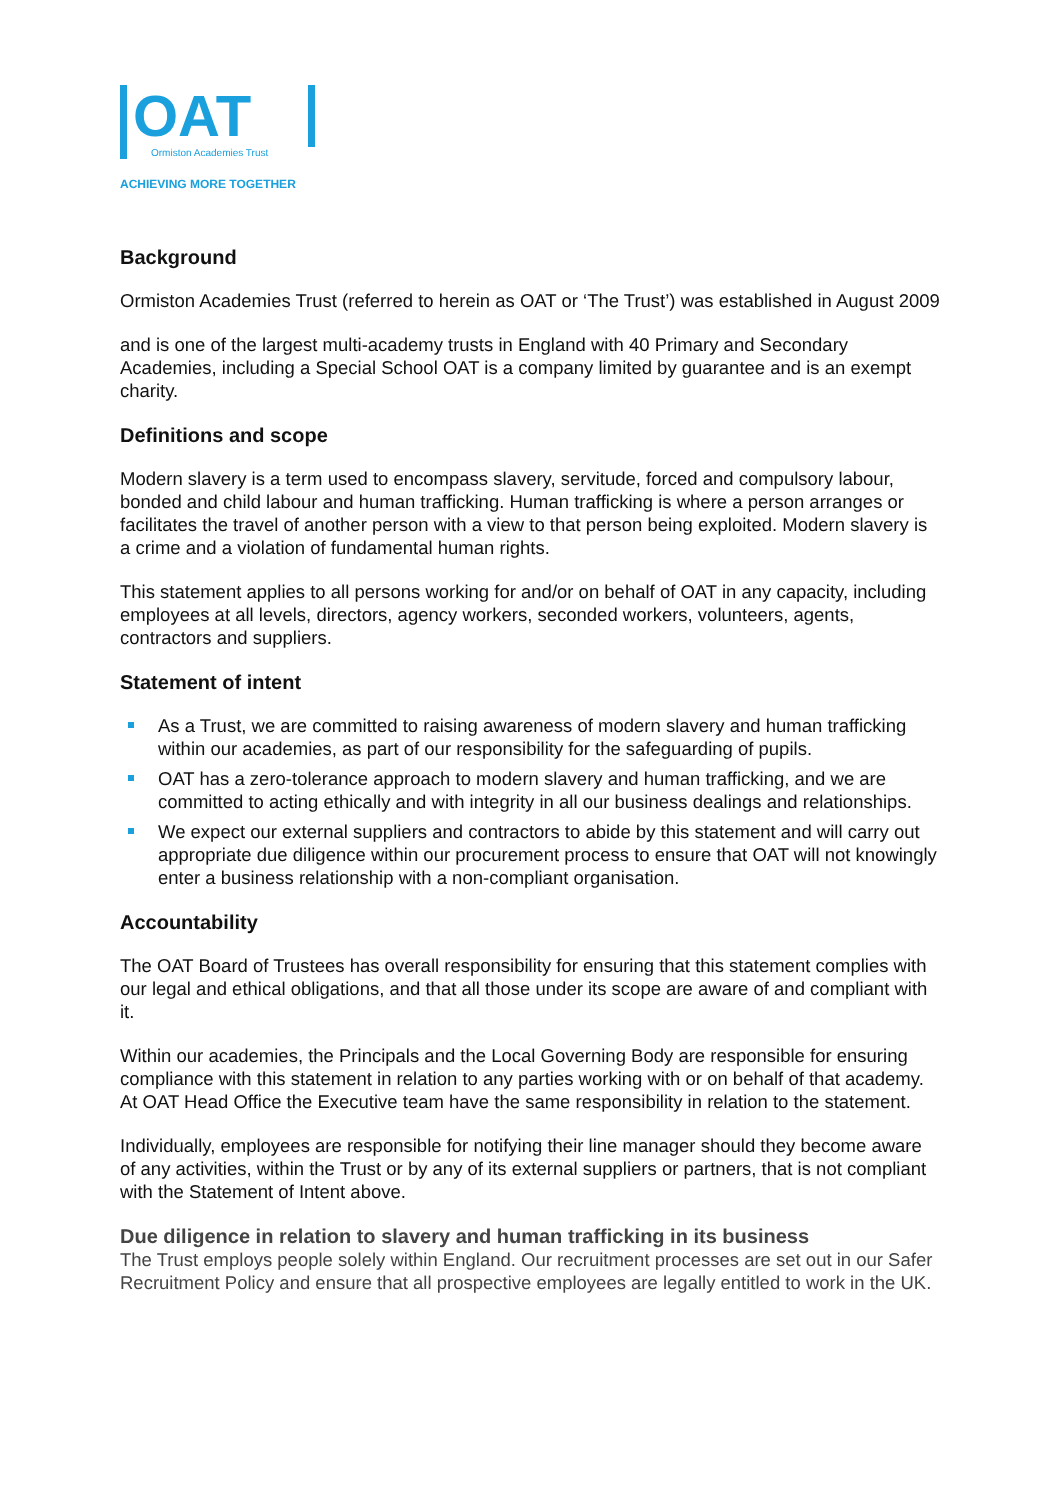OAT
Ormiston Academies Trust
ACHIEVING MORE TOGETHER
Background
Ormiston Academies Trust (referred to herein as OAT or ‘The Trust’) was established in August 2009
and is one of the largest multi-academy trusts in England with 40 Primary and Secondary Academies, including a Special School OAT is a company limited by guarantee and is an exempt charity.
Definitions and scope
Modern slavery is a term used to encompass slavery, servitude, forced and compulsory labour, bonded and child labour and human trafficking. Human trafficking is where a person arranges or facilitates the travel of another person with a view to that person being exploited. Modern slavery is a crime and a violation of fundamental human rights.
This statement applies to all persons working for and/or on behalf of OAT in any capacity, including employees at all levels, directors, agency workers, seconded workers, volunteers, agents, contractors and suppliers.
Statement of intent
As a Trust, we are committed to raising awareness of modern slavery and human trafficking within our academies, as part of our responsibility for the safeguarding of pupils.
OAT has a zero-tolerance approach to modern slavery and human trafficking, and we are committed to acting ethically and with integrity in all our business dealings and relationships.
We expect our external suppliers and contractors to abide by this statement and will carry out appropriate due diligence within our procurement process to ensure that OAT will not knowingly enter a business relationship with a non-compliant organisation.
Accountability
The OAT Board of Trustees has overall responsibility for ensuring that this statement complies with our legal and ethical obligations, and that all those under its scope are aware of and compliant with it.
Within our academies, the Principals and the Local Governing Body are responsible for ensuring compliance with this statement in relation to any parties working with or on behalf of that academy. At OAT Head Office the Executive team have the same responsibility in relation to the statement.
Individually, employees are responsible for notifying their line manager should they become aware of any activities, within the Trust or by any of its external suppliers or partners, that is not compliant with the Statement of Intent above.
Due diligence in relation to slavery and human trafficking in its business
The Trust employs people solely within England. Our recruitment processes are set out in our Safer Recruitment Policy and ensure that all prospective employees are legally entitled to work in the UK.